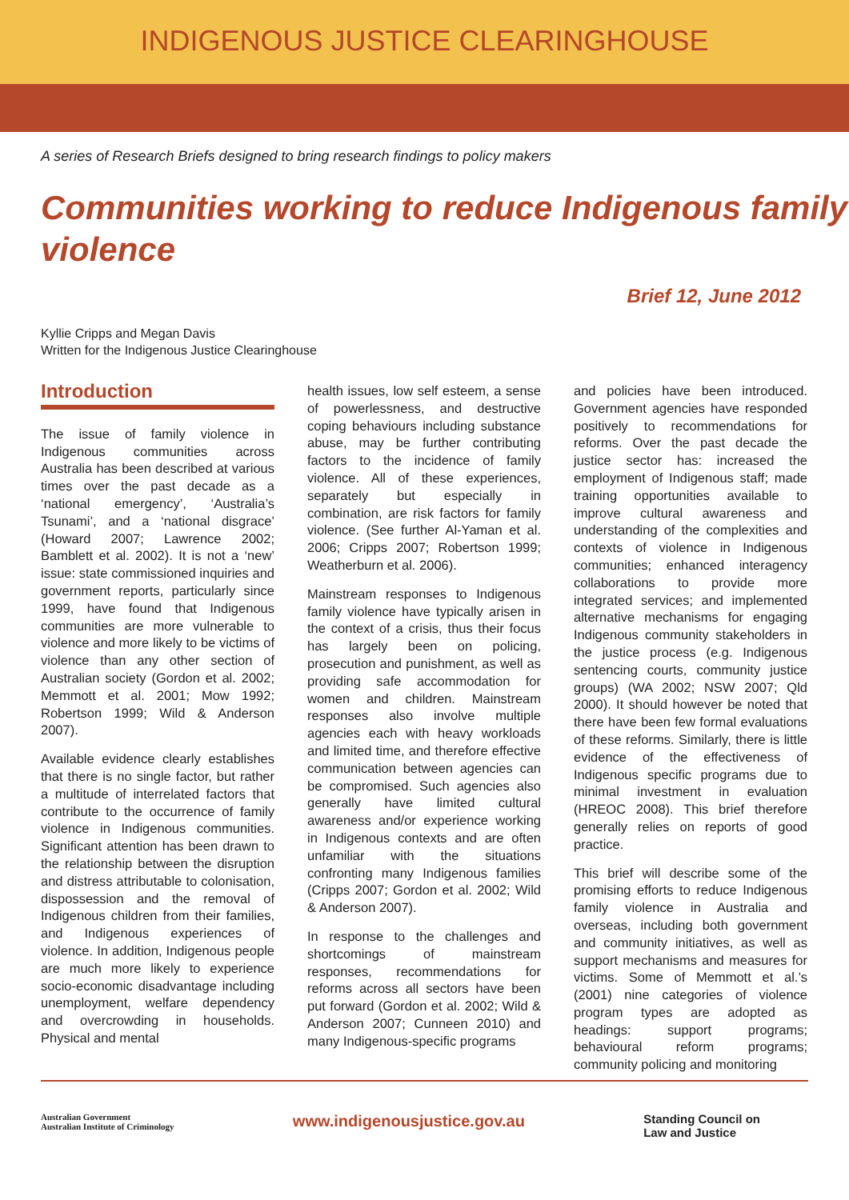INDIGENOUS JUSTICE CLEARINGHOUSE
A series of Research Briefs designed to bring research findings to policy makers
Communities working to reduce Indigenous family violence
Brief 12, June 2012
Kyllie Cripps and Megan Davis
Written for the Indigenous Justice Clearinghouse
Introduction
The issue of family violence in Indigenous communities across Australia has been described at various times over the past decade as a ‘national emergency’, ‘Australia’s Tsunami’, and a ‘national disgrace’ (Howard 2007; Lawrence 2002; Bamblett et al. 2002). It is not a ‘new’ issue: state commissioned inquiries and government reports, particularly since 1999, have found that Indigenous communities are more vulnerable to violence and more likely to be victims of violence than any other section of Australian society (Gordon et al. 2002; Memmott et al. 2001; Mow 1992; Robertson 1999; Wild & Anderson 2007).
Available evidence clearly establishes that there is no single factor, but rather a multitude of interrelated factors that contribute to the occurrence of family violence in Indigenous communities. Significant attention has been drawn to the relationship between the disruption and distress attributable to colonisation, dispossession and the removal of Indigenous children from their families, and Indigenous experiences of violence. In addition, Indigenous people are much more likely to experience socio-economic disadvantage including unemployment, welfare dependency and overcrowding in households. Physical and mental
health issues, low self esteem, a sense of powerlessness, and destructive coping behaviours including substance abuse, may be further contributing factors to the incidence of family violence. All of these experiences, separately but especially in combination, are risk factors for family violence. (See further Al-Yaman et al. 2006; Cripps 2007; Robertson 1999; Weatherburn et al. 2006).
Mainstream responses to Indigenous family violence have typically arisen in the context of a crisis, thus their focus has largely been on policing, prosecution and punishment, as well as providing safe accommodation for women and children. Mainstream responses also involve multiple agencies each with heavy workloads and limited time, and therefore effective communication between agencies can be compromised. Such agencies also generally have limited cultural awareness and/or experience working in Indigenous contexts and are often unfamiliar with the situations confronting many Indigenous families (Cripps 2007; Gordon et al. 2002; Wild & Anderson 2007).
In response to the challenges and shortcomings of mainstream responses, recommendations for reforms across all sectors have been put forward (Gordon et al. 2002; Wild & Anderson 2007; Cunneen 2010) and many Indigenous-specific programs
and policies have been introduced. Government agencies have responded positively to recommendations for reforms. Over the past decade the justice sector has: increased the employment of Indigenous staff; made training opportunities available to improve cultural awareness and understanding of the complexities and contexts of violence in Indigenous communities; enhanced interagency collaborations to provide more integrated services; and implemented alternative mechanisms for engaging Indigenous community stakeholders in the justice process (e.g. Indigenous sentencing courts, community justice groups) (WA 2002; NSW 2007; Qld 2000). It should however be noted that there have been few formal evaluations of these reforms. Similarly, there is little evidence of the effectiveness of Indigenous specific programs due to minimal investment in evaluation (HREOC 2008). This brief therefore generally relies on reports of good practice.
This brief will describe some of the promising efforts to reduce Indigenous family violence in Australia and overseas, including both government and community initiatives, as well as support mechanisms and measures for victims. Some of Memmott et al.’s (2001) nine categories of violence program types are adopted as headings: support programs; behavioural reform programs; community policing and monitoring
Australian Government
Australian Institute of Criminology
www.indigenousjustice.gov.au
Standing Council on
Law and Justice